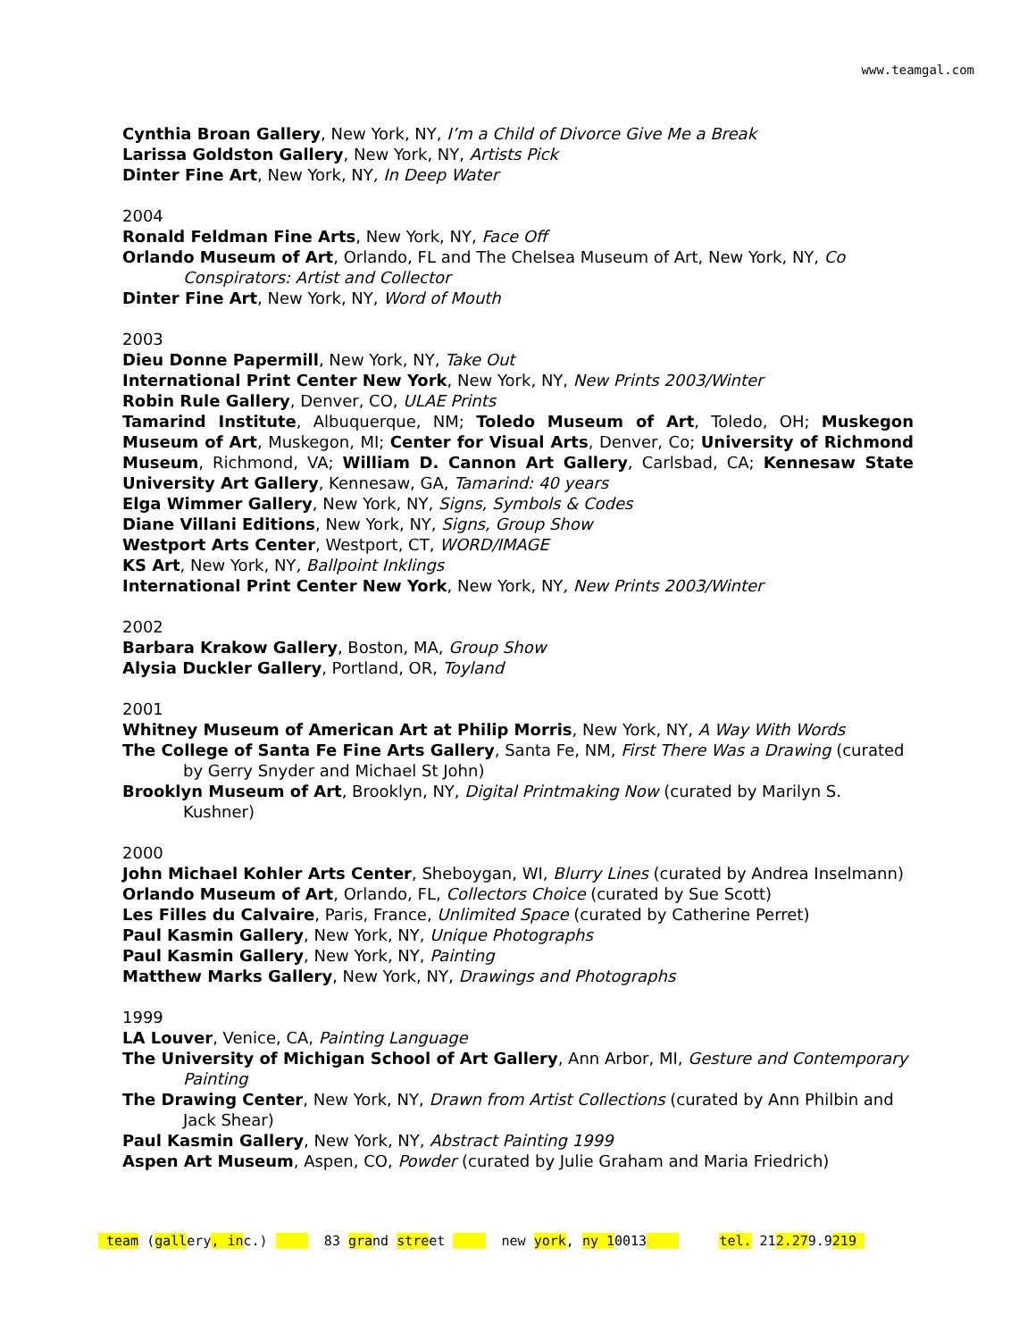www.teamgal.com
Cynthia Broan Gallery, New York, NY, I’m a Child of Divorce Give Me a Break
Larissa Goldston Gallery, New York, NY, Artists Pick
Dinter Fine Art, New York, NY, In Deep Water
2004
Ronald Feldman Fine Arts, New York, NY, Face Off
Orlando Museum of Art, Orlando, FL and The Chelsea Museum of Art, New York, NY, Co Conspirators: Artist and Collector
Dinter Fine Art, New York, NY, Word of Mouth
2003
Dieu Donne Papermill, New York, NY, Take Out
International Print Center New York, New York, NY, New Prints 2003/Winter
Robin Rule Gallery, Denver, CO, ULAE Prints
Tamarind Institute, Albuquerque, NM; Toledo Museum of Art, Toledo, OH; Muskegon Museum of Art, Muskegon, MI; Center for Visual Arts, Denver, Co; University of Richmond Museum, Richmond, VA; William D. Cannon Art Gallery, Carlsbad, CA; Kennesaw State University Art Gallery, Kennesaw, GA, Tamarind: 40 years
Elga Wimmer Gallery, New York, NY, Signs, Symbols & Codes
Diane Villani Editions, New York, NY, Signs, Group Show
Westport Arts Center, Westport, CT, WORD/IMAGE
KS Art, New York, NY, Ballpoint Inklings
International Print Center New York, New York, NY, New Prints 2003/Winter
2002
Barbara Krakow Gallery, Boston, MA, Group Show
Alysia Duckler Gallery, Portland, OR, Toyland
2001
Whitney Museum of American Art at Philip Morris, New York, NY, A Way With Words
The College of Santa Fe Fine Arts Gallery, Santa Fe, NM, First There Was a Drawing (curated by Gerry Snyder and Michael St John)
Brooklyn Museum of Art, Brooklyn, NY, Digital Printmaking Now (curated by Marilyn S. Kushner)
2000
John Michael Kohler Arts Center, Sheboygan, WI, Blurry Lines (curated by Andrea Inselmann)
Orlando Museum of Art, Orlando, FL, Collectors Choice (curated by Sue Scott)
Les Filles du Calvaire, Paris, France, Unlimited Space (curated by Catherine Perret)
Paul Kasmin Gallery, New York, NY, Unique Photographs
Paul Kasmin Gallery, New York, NY, Painting
Matthew Marks Gallery, New York, NY, Drawings and Photographs
1999
LA Louver, Venice, CA, Painting Language
The University of Michigan School of Art Gallery, Ann Arbor, MI, Gesture and Contemporary Painting
The Drawing Center, New York, NY, Drawn from Artist Collections (curated by Ann Philbin and Jack Shear)
Paul Kasmin Gallery, New York, NY, Abstract Painting 1999
Aspen Art Museum, Aspen, CO, Powder (curated by Julie Graham and Maria Friedrich)
team (gallery, inc.) 83 grand street new york, ny 10013 tel. 212.279.9219